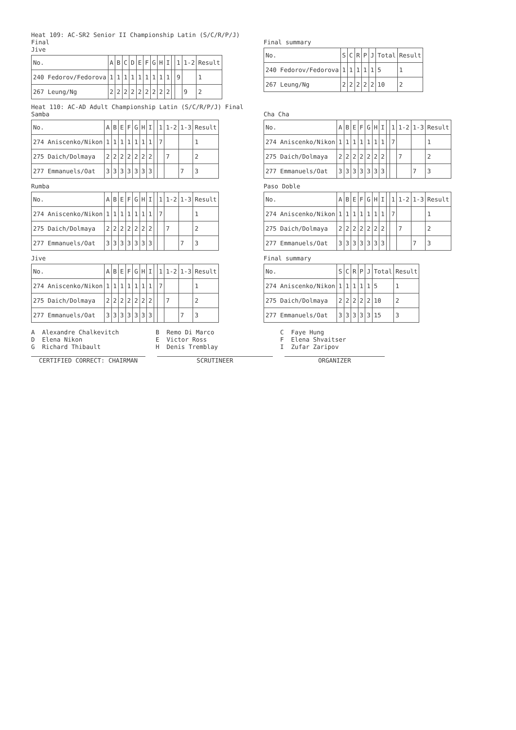Heat 109: AC-SR2 Senior II Championship Latin (S/C/R/P/J) Final
Jive
| No. | A | B | C | D | E | F | G | H | I | | 1 | 1-2 | Result |
| 240 Fedorov/Fedorova | 1 | 1 | 1 | 1 | 1 | 1 | 1 | 1 | 1 | | 9 | | 1 |
| 267 Leung/Ng | 2 | 2 | 2 | 2 | 2 | 2 | 2 | 2 | 2 | | | 9 | 2 |
Final summary
| No. | S | C | R | P | J | Total | Result |
| 240 Fedorov/Fedorova | 1 | 1 | 1 | 1 | 1 | 5 | 1 |
| 267 Leung/Ng | 2 | 2 | 2 | 2 | 2 | 10 | 2 |
Heat 110: AC-AD Adult Championship Latin (S/C/R/P/J) Final
Samba
| No. | A | B | E | F | G | H | I | | 1 | 1-2 | 1-3 | Result |
| 274 Aniscenko/Nikon | 1 | 1 | 1 | 1 | 1 | 1 | 1 | | 7 | | | 1 |
| 275 Daich/Dolmaya | 2 | 2 | 2 | 2 | 2 | 2 | 2 | | | 7 | | 2 |
| 277 Emmanuels/Oat | 3 | 3 | 3 | 3 | 3 | 3 | 3 | | | | 7 | 3 |
Rumba
| No. | A | B | E | F | G | H | I | | 1 | 1-2 | 1-3 | Result |
| 274 Aniscenko/Nikon | 1 | 1 | 1 | 1 | 1 | 1 | 1 | | 7 | | | 1 |
| 275 Daich/Dolmaya | 2 | 2 | 2 | 2 | 2 | 2 | 2 | | | 7 | | 2 |
| 277 Emmanuels/Oat | 3 | 3 | 3 | 3 | 3 | 3 | 3 | | | | 7 | 3 |
Jive
| No. | A | B | E | F | G | H | I | | 1 | 1-2 | 1-3 | Result |
| 274 Aniscenko/Nikon | 1 | 1 | 1 | 1 | 1 | 1 | 1 | | 7 | | | 1 |
| 275 Daich/Dolmaya | 2 | 2 | 2 | 2 | 2 | 2 | 2 | | | 7 | | 2 |
| 277 Emmanuels/Oat | 3 | 3 | 3 | 3 | 3 | 3 | 3 | | | | 7 | 3 |
Cha Cha
| No. | A | B | E | F | G | H | I | | 1 | 1-2 | 1-3 | Result |
| 274 Aniscenko/Nikon | 1 | 1 | 1 | 1 | 1 | 1 | 1 | | 7 | | | 1 |
| 275 Daich/Dolmaya | 2 | 2 | 2 | 2 | 2 | 2 | 2 | | | 7 | | 2 |
| 277 Emmanuels/Oat | 3 | 3 | 3 | 3 | 3 | 3 | 3 | | | | 7 | 3 |
Paso Doble
| No. | A | B | E | F | G | H | I | | 1 | 1-2 | 1-3 | Result |
| 274 Aniscenko/Nikon | 1 | 1 | 1 | 1 | 1 | 1 | 1 | | 7 | | | 1 |
| 275 Daich/Dolmaya | 2 | 2 | 2 | 2 | 2 | 2 | 2 | | | 7 | | 2 |
| 277 Emmanuels/Oat | 3 | 3 | 3 | 3 | 3 | 3 | 3 | | | | 7 | 3 |
Final summary
| No. | S | C | R | P | J | Total | Result |
| 274 Aniscenko/Nikon | 1 | 1 | 1 | 1 | 1 | 5 | 1 |
| 275 Daich/Dolmaya | 2 | 2 | 2 | 2 | 2 | 10 | 2 |
| 277 Emmanuels/Oat | 3 | 3 | 3 | 3 | 3 | 15 | 3 |
A Alexandre Chalkevitch
D Elena Nikon
G Richard Thibault
B Remo Di Marco
E Victor Ross
H Denis Tremblay
C Faye Hung
F Elena Shvaitser
I Zufar Zaripov
CERTIFIED CORRECT: CHAIRMAN SCRUTINEER ORGANIZER